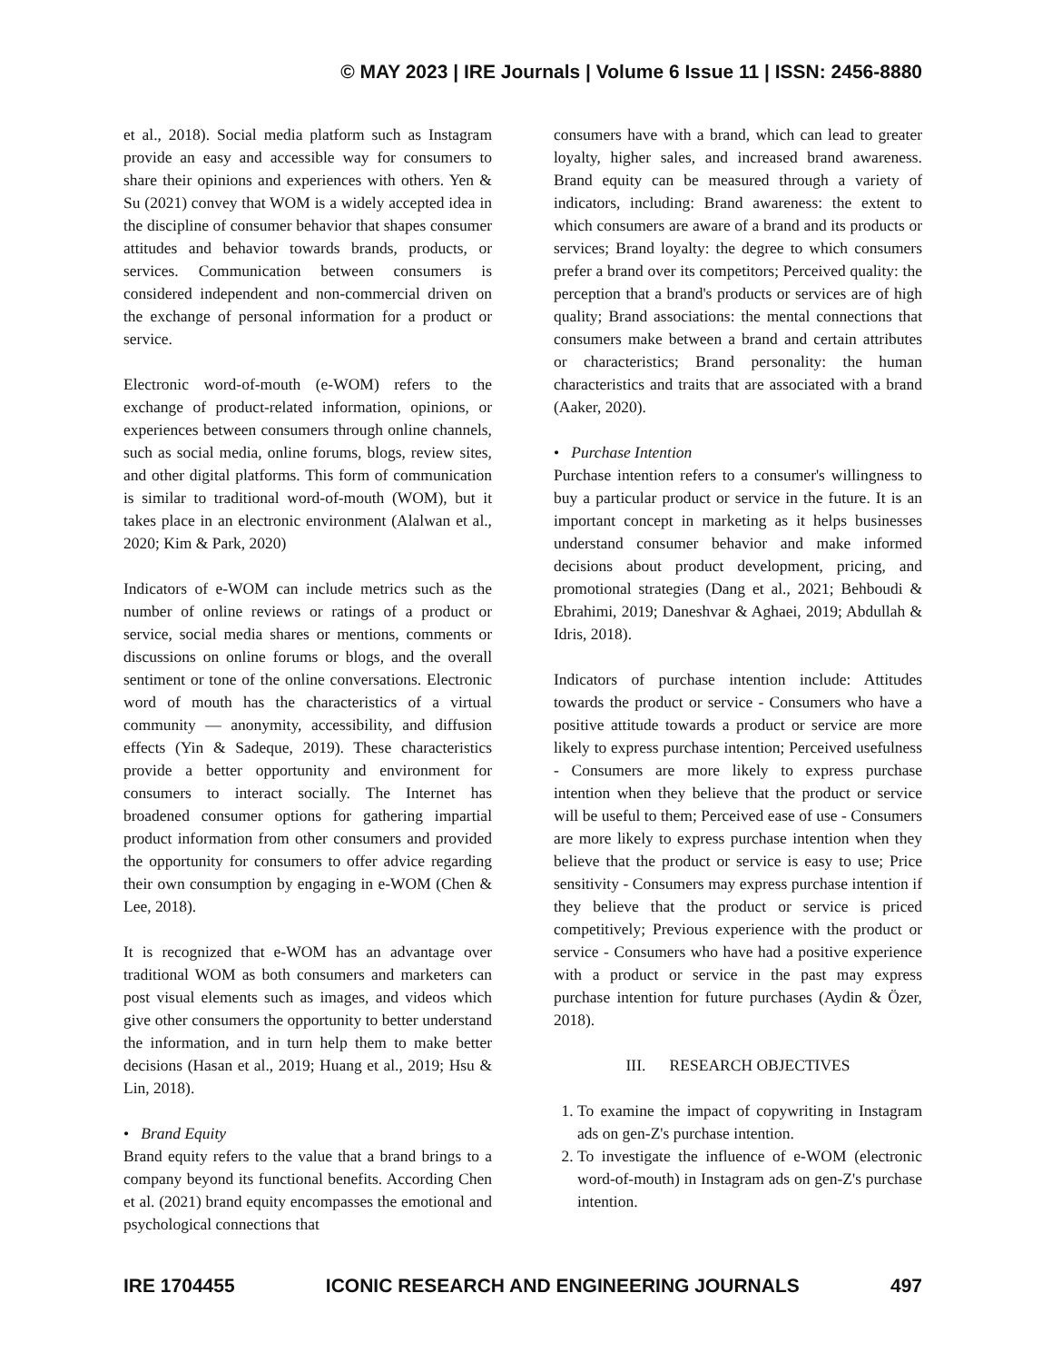© MAY 2023 | IRE Journals | Volume 6 Issue 11 | ISSN: 2456-8880
et al., 2018). Social media platform such as Instagram provide an easy and accessible way for consumers to share their opinions and experiences with others. Yen & Su (2021) convey that WOM is a widely accepted idea in the discipline of consumer behavior that shapes consumer attitudes and behavior towards brands, products, or services. Communication between consumers is considered independent and non-commercial driven on the exchange of personal information for a product or service.
Electronic word-of-mouth (e-WOM) refers to the exchange of product-related information, opinions, or experiences between consumers through online channels, such as social media, online forums, blogs, review sites, and other digital platforms. This form of communication is similar to traditional word-of-mouth (WOM), but it takes place in an electronic environment (Alalwan et al., 2020; Kim & Park, 2020)
Indicators of e-WOM can include metrics such as the number of online reviews or ratings of a product or service, social media shares or mentions, comments or discussions on online forums or blogs, and the overall sentiment or tone of the online conversations. Electronic word of mouth has the characteristics of a virtual community — anonymity, accessibility, and diffusion effects (Yin & Sadeque, 2019). These characteristics provide a better opportunity and environment for consumers to interact socially. The Internet has broadened consumer options for gathering impartial product information from other consumers and provided the opportunity for consumers to offer advice regarding their own consumption by engaging in e-WOM (Chen & Lee, 2018).
It is recognized that e-WOM has an advantage over traditional WOM as both consumers and marketers can post visual elements such as images, and videos which give other consumers the opportunity to better understand the information, and in turn help them to make better decisions (Hasan et al., 2019; Huang et al., 2019; Hsu & Lin, 2018).
• Brand Equity
Brand equity refers to the value that a brand brings to a company beyond its functional benefits. According Chen et al. (2021) brand equity encompasses the emotional and psychological connections that
consumers have with a brand, which can lead to greater loyalty, higher sales, and increased brand awareness. Brand equity can be measured through a variety of indicators, including: Brand awareness: the extent to which consumers are aware of a brand and its products or services; Brand loyalty: the degree to which consumers prefer a brand over its competitors; Perceived quality: the perception that a brand's products or services are of high quality; Brand associations: the mental connections that consumers make between a brand and certain attributes or characteristics; Brand personality: the human characteristics and traits that are associated with a brand (Aaker, 2020).
• Purchase Intention
Purchase intention refers to a consumer's willingness to buy a particular product or service in the future. It is an important concept in marketing as it helps businesses understand consumer behavior and make informed decisions about product development, pricing, and promotional strategies (Dang et al., 2021; Behboudi & Ebrahimi, 2019; Daneshvar & Aghaei, 2019; Abdullah & Idris, 2018).
Indicators of purchase intention include: Attitudes towards the product or service - Consumers who have a positive attitude towards a product or service are more likely to express purchase intention; Perceived usefulness - Consumers are more likely to express purchase intention when they believe that the product or service will be useful to them; Perceived ease of use - Consumers are more likely to express purchase intention when they believe that the product or service is easy to use; Price sensitivity - Consumers may express purchase intention if they believe that the product or service is priced competitively; Previous experience with the product or service - Consumers who have had a positive experience with a product or service in the past may express purchase intention for future purchases (Aydin & Özer, 2018).
III. RESEARCH OBJECTIVES
1. To examine the impact of copywriting in Instagram ads on gen-Z's purchase intention.
2. To investigate the influence of e-WOM (electronic word-of-mouth) in Instagram ads on gen-Z's purchase intention.
IRE 1704455 ICONIC RESEARCH AND ENGINEERING JOURNALS 497